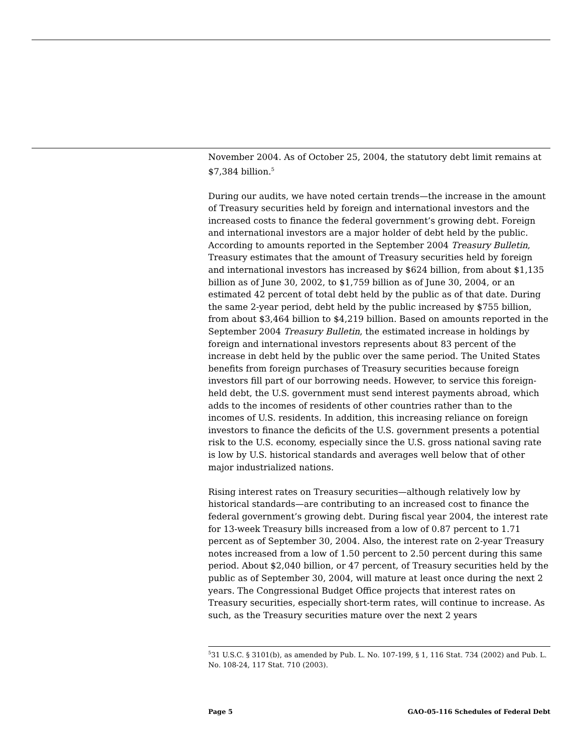November 2004. As of October 25, 2004, the statutory debt limit remains at $7,384 billion.<sup>5</sup>
During our audits, we have noted certain trends—the increase in the amount of Treasury securities held by foreign and international investors and the increased costs to finance the federal government’s growing debt. Foreign and international investors are a major holder of debt held by the public. According to amounts reported in the September 2004 Treasury Bulletin, Treasury estimates that the amount of Treasury securities held by foreign and international investors has increased by $624 billion, from about $1,135 billion as of June 30, 2002, to $1,759 billion as of June 30, 2004, or an estimated 42 percent of total debt held by the public as of that date. During the same 2-year period, debt held by the public increased by $755 billion, from about $3,464 billion to $4,219 billion. Based on amounts reported in the September 2004 Treasury Bulletin, the estimated increase in holdings by foreign and international investors represents about 83 percent of the increase in debt held by the public over the same period. The United States benefits from foreign purchases of Treasury securities because foreign investors fill part of our borrowing needs. However, to service this foreign-held debt, the U.S. government must send interest payments abroad, which adds to the incomes of residents of other countries rather than to the incomes of U.S. residents. In addition, this increasing reliance on foreign investors to finance the deficits of the U.S. government presents a potential risk to the U.S. economy, especially since the U.S. gross national saving rate is low by U.S. historical standards and averages well below that of other major industrialized nations.
Rising interest rates on Treasury securities—although relatively low by historical standards—are contributing to an increased cost to finance the federal government’s growing debt. During fiscal year 2004, the interest rate for 13-week Treasury bills increased from a low of 0.87 percent to 1.71 percent as of September 30, 2004. Also, the interest rate on 2-year Treasury notes increased from a low of 1.50 percent to 2.50 percent during this same period. About $2,040 billion, or 47 percent, of Treasury securities held by the public as of September 30, 2004, will mature at least once during the next 2 years. The Congressional Budget Office projects that interest rates on Treasury securities, especially short-term rates, will continue to increase. As such, as the Treasury securities mature over the next 2 years
<sup>5</sup> 31 U.S.C. § 3101(b), as amended by Pub. L. No. 107-199, § 1, 116 Stat. 734 (2002) and Pub. L. No. 108-24, 117 Stat. 710 (2003).
Page 5 GAO-05-116 Schedules of Federal Debt